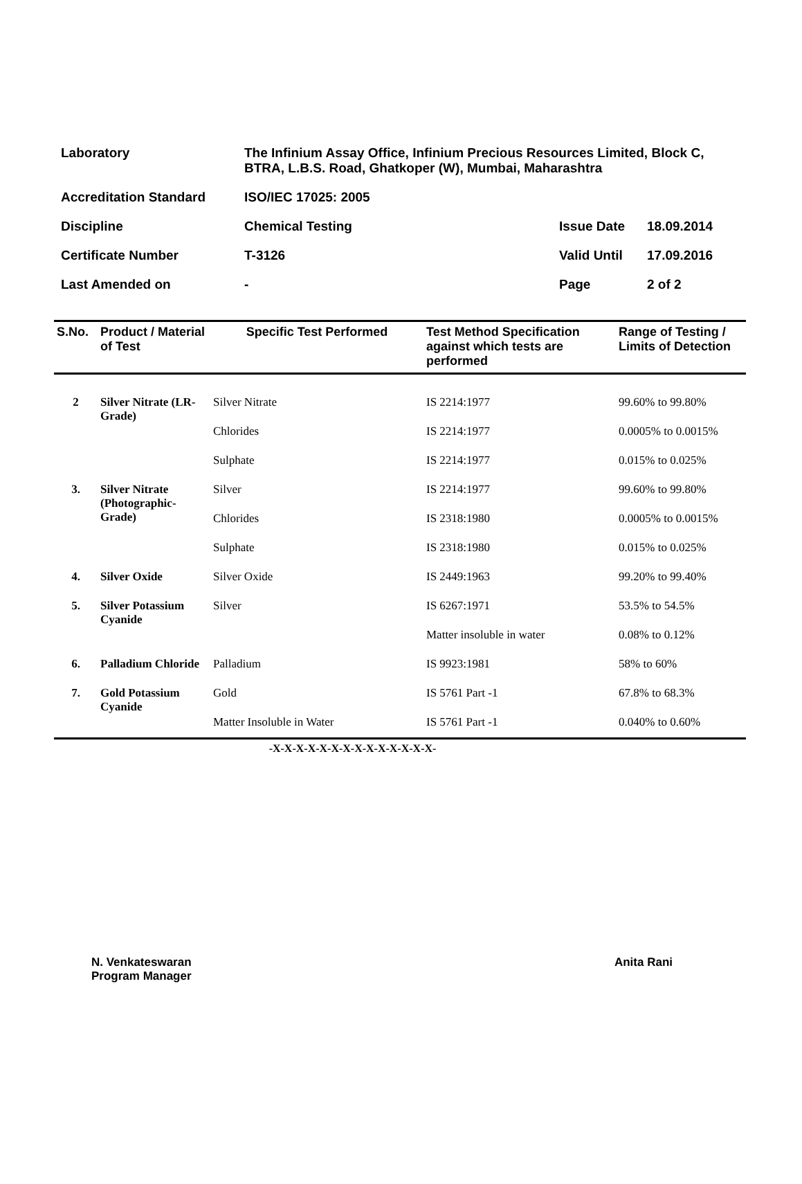| Laboratory | The Infinium Assay Office, Infinium Precious Resources Limited, Block C, BTRA, L.B.S. Road, Ghatkoper (W), Mumbai, Maharashtra | | |
| Accreditation Standard | ISO/IEC 17025: 2005 | | |
| Discipline | Chemical Testing | Issue Date | 18.09.2014 |
| Certificate Number | T-3126 | Valid Until | 17.09.2016 |
| Last Amended on | - | Page | 2 of 2 |
| S.No. | Product / Material of Test | Specific Test Performed | Test Method Specification against which tests are performed | Range of Testing / Limits of Detection |
| --- | --- | --- | --- | --- |
| 2 | Silver Nitrate (LR- Grade) | Silver Nitrate | IS 2214:1977 | 99.60% to 99.80% |
| | | Chlorides | IS 2214:1977 | 0.0005% to 0.0015% |
| | | Sulphate | IS 2214:1977 | 0.015% to 0.025% |
| 3. | Silver Nitrate (Photographic-Grade) | Silver | IS 2214:1977 | 99.60% to 99.80% |
| | | Chlorides | IS 2318:1980 | 0.0005% to 0.0015% |
| | | Sulphate | IS 2318:1980 | 0.015% to 0.025% |
| 4. | Silver Oxide | Silver Oxide | IS 2449:1963 | 99.20% to 99.40% |
| 5. | Silver Potassium Cyanide | Silver | IS 6267:1971 | 53.5% to 54.5% |
| | | | Matter insoluble in water | 0.08% to 0.12% |
| 6. | Palladium Chloride | Palladium | IS 9923:1981 | 58% to 60% |
| 7. | Gold Potassium Cyanide | Gold | IS 5761 Part -1 | 67.8% to 68.3% |
| | | Matter Insoluble in Water | IS 5761 Part -1 | 0.040% to 0.60% |
-X-X-X-X-X-X-X-X-X-X-X-X-X-X-
N. Venkateswaran
Program Manager
Anita Rani